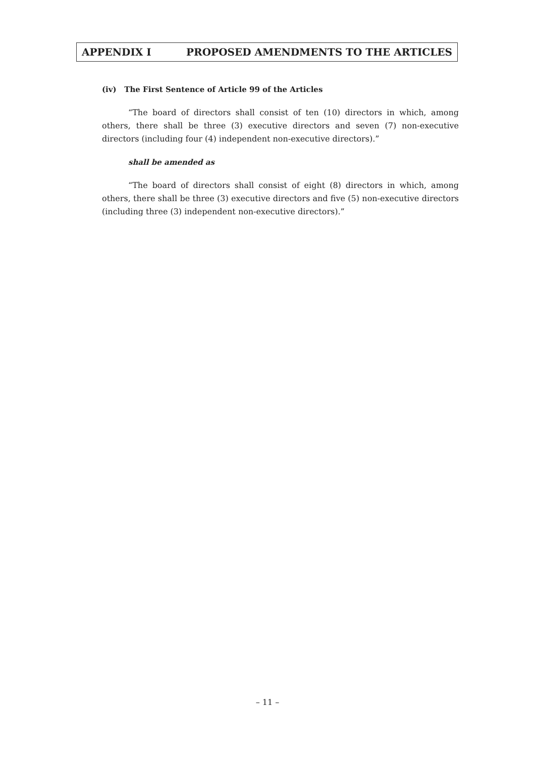APPENDIX I PROPOSED AMENDMENTS TO THE ARTICLES
(iv) The First Sentence of Article 99 of the Articles
“The board of directors shall consist of ten (10) directors in which, among others, there shall be three (3) executive directors and seven (7) non-executive directors (including four (4) independent non-executive directors).”
shall be amended as
“The board of directors shall consist of eight (8) directors in which, among others, there shall be three (3) executive directors and five (5) non-executive directors (including three (3) independent non-executive directors).”
– 11 –